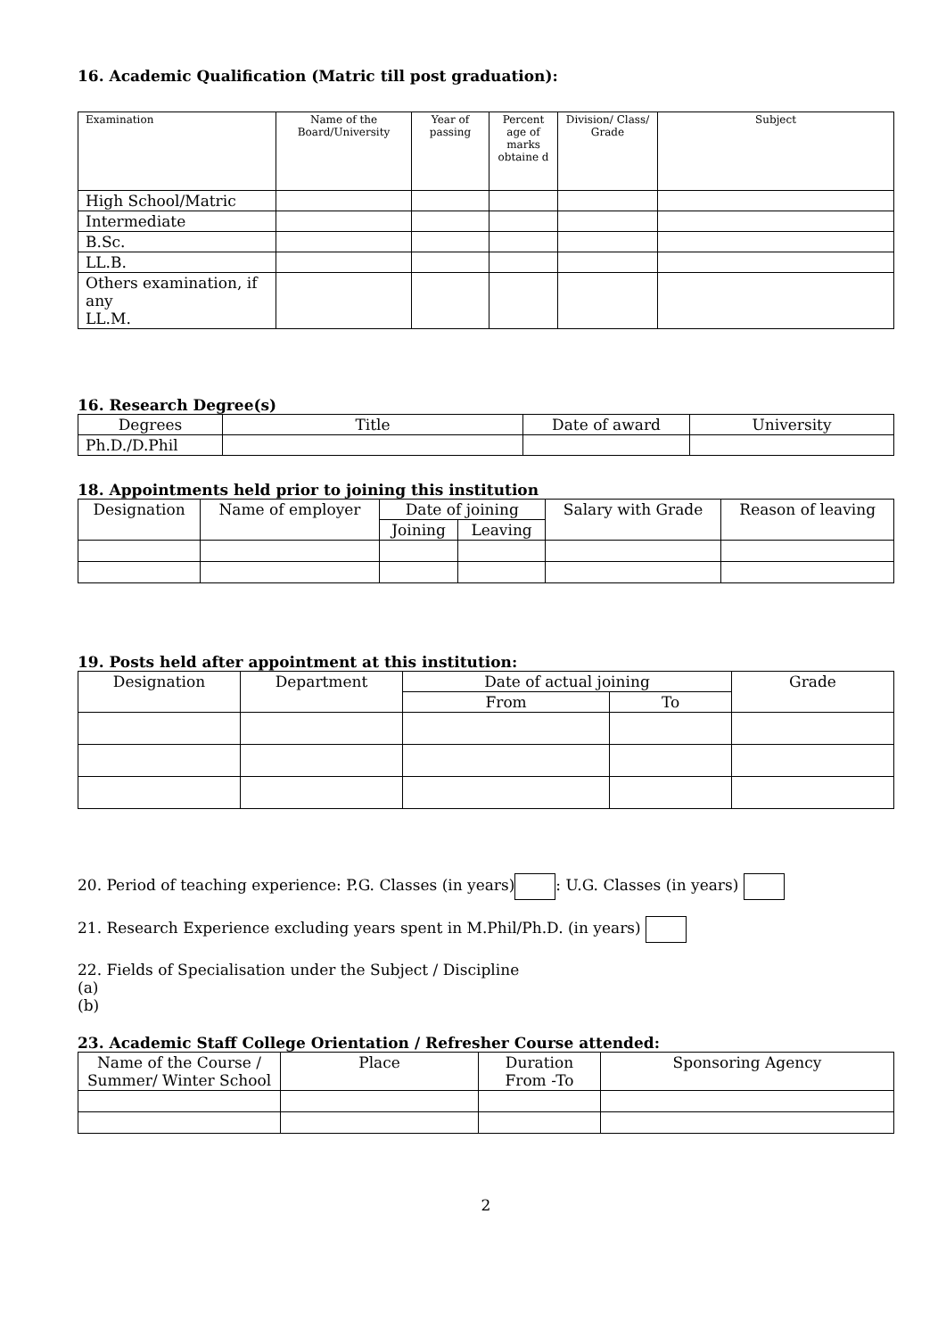16. Academic Qualification (Matric till post graduation):
| Examination | Name of the Board/University | Year of passing | Percent age of marks obtaine d | Division/ Class/ Grade | Subject |
| --- | --- | --- | --- | --- | --- |
| High School/Matric | | | | | |
| Intermediate | | | | | |
| B.Sc. | | | | | |
| LL.B. | | | | | |
| Others examination, if any LL.M. | | | | | |
16. Research Degree(s)
| Degrees | Title | Date of award | University |
| --- | --- | --- | --- |
| Ph.D./D.Phil | | | |
18. Appointments held prior to joining this institution
| Designation | Name of employer | Date of joining | | Salary with Grade | Reason of leaving |
| --- | --- | --- | --- | --- | --- |
| | | Joining | Leaving | | |
19. Posts held after appointment at this institution:
| Designation | Department | Date of actual joining | | Grade |
| --- | --- | --- | --- | --- |
| | | From | To | |
20. Period of teaching experience: P.G. Classes (in years) : U.G. Classes (in years)
21. Research Experience excluding years spent in M.Phil/Ph.D. (in years)
22. Fields of Specialisation under the Subject / Discipline
(a)
(b)
23. Academic Staff College Orientation / Refresher Course attended:
| Name of the Course / Summer/ Winter School | Place | Duration From -To | Sponsoring Agency |
| --- | --- | --- | --- |
2